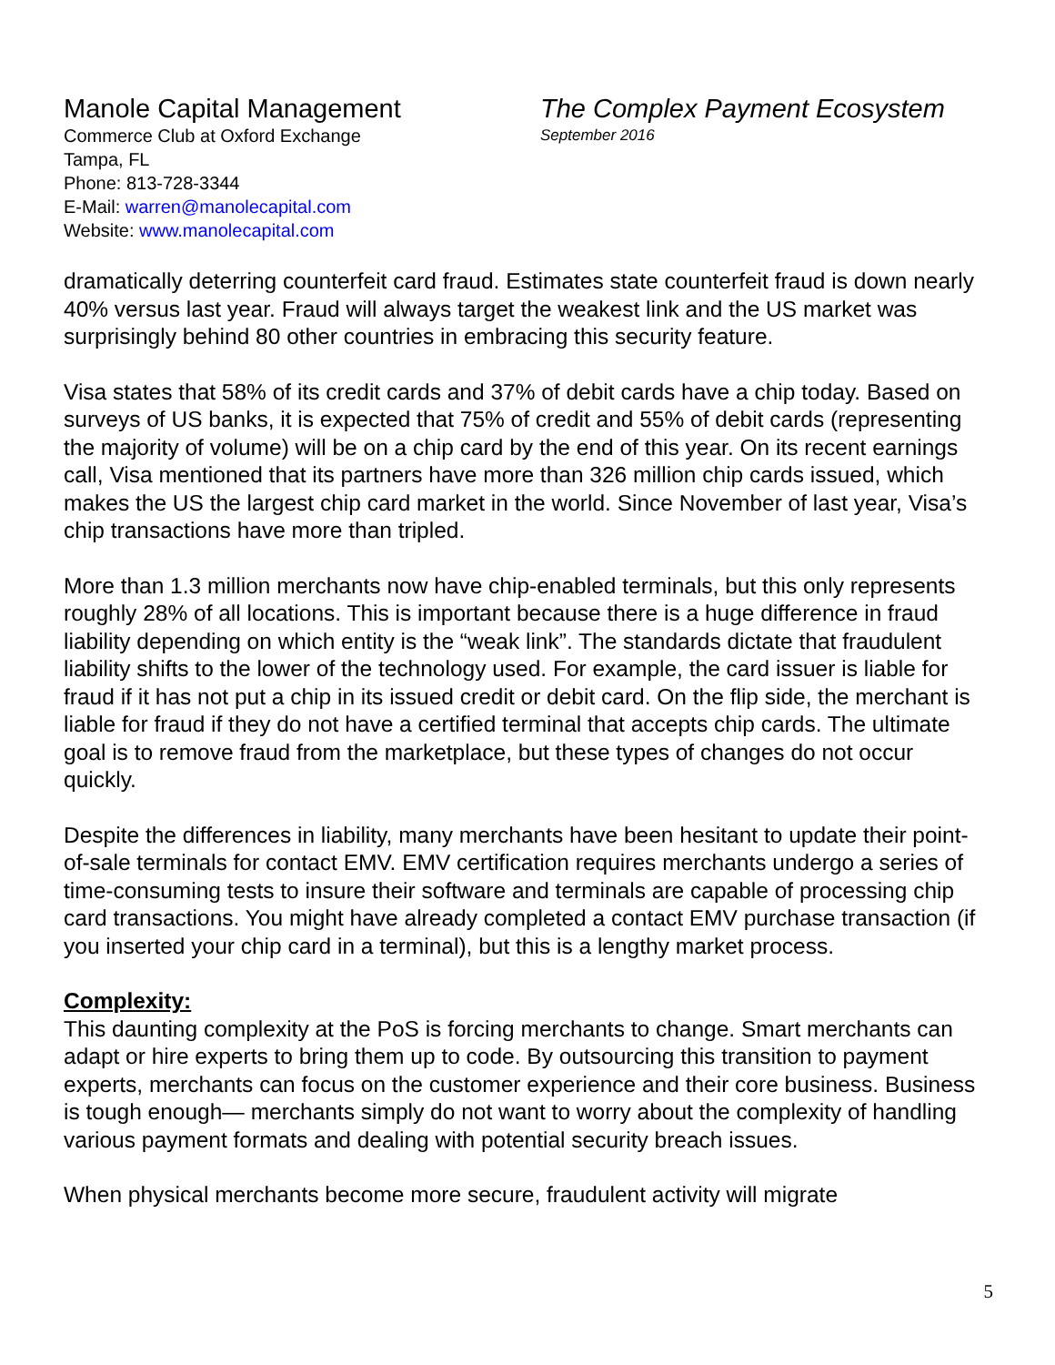Manole Capital Management
Commerce Club at Oxford Exchange
Tampa, FL
Phone: 813-728-3344
E-Mail: warren@manolecapital.com
Website: www.manolecapital.com
The Complex Payment Ecosystem
September 2016
dramatically deterring counterfeit card fraud. Estimates state counterfeit fraud is down nearly 40% versus last year. Fraud will always target the weakest link and the US market was surprisingly behind 80 other countries in embracing this security feature.
Visa states that 58% of its credit cards and 37% of debit cards have a chip today. Based on surveys of US banks, it is expected that 75% of credit and 55% of debit cards (representing the majority of volume) will be on a chip card by the end of this year. On its recent earnings call, Visa mentioned that its partners have more than 326 million chip cards issued, which makes the US the largest chip card market in the world. Since November of last year, Visa’s chip transactions have more than tripled.
More than 1.3 million merchants now have chip-enabled terminals, but this only represents roughly 28% of all locations. This is important because there is a huge difference in fraud liability depending on which entity is the “weak link”. The standards dictate that fraudulent liability shifts to the lower of the technology used. For example, the card issuer is liable for fraud if it has not put a chip in its issued credit or debit card. On the flip side, the merchant is liable for fraud if they do not have a certified terminal that accepts chip cards. The ultimate goal is to remove fraud from the marketplace, but these types of changes do not occur quickly.
Despite the differences in liability, many merchants have been hesitant to update their point-of-sale terminals for contact EMV. EMV certification requires merchants undergo a series of time-consuming tests to insure their software and terminals are capable of processing chip card transactions. You might have already completed a contact EMV purchase transaction (if you inserted your chip card in a terminal), but this is a lengthy market process.
Complexity:
This daunting complexity at the PoS is forcing merchants to change. Smart merchants can adapt or hire experts to bring them up to code. By outsourcing this transition to payment experts, merchants can focus on the customer experience and their core business. Business is tough enough— merchants simply do not want to worry about the complexity of handling various payment formats and dealing with potential security breach issues.
When physical merchants become more secure, fraudulent activity will migrate
5